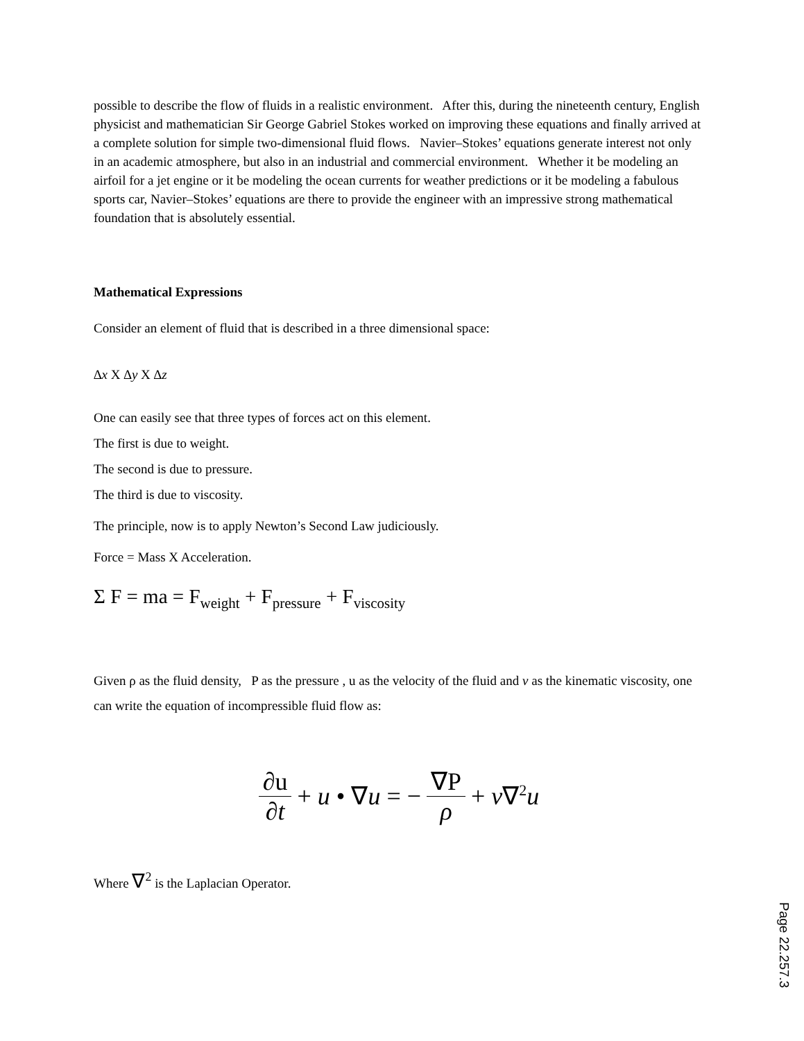possible to describe the flow of fluids in a realistic environment. After this, during the nineteenth century, English physicist and mathematician Sir George Gabriel Stokes worked on improving these equations and finally arrived at a complete solution for simple two-dimensional fluid flows. Navier–Stokes’ equations generate interest not only in an academic atmosphere, but also in an industrial and commercial environment. Whether it be modeling an airfoil for a jet engine or it be modeling the ocean currents for weather predictions or it be modeling a fabulous sports car, Navier–Stokes’ equations are there to provide the engineer with an impressive strong mathematical foundation that is absolutely essential.
Mathematical Expressions
Consider an element of fluid that is described in a three dimensional space:
∆x X ∆y X ∆z
One can easily see that three types of forces act on this element.
The first is due to weight.
The second is due to pressure.
The third is due to viscosity.
The principle, now is to apply Newton’s Second Law judiciously.
Force = Mass X Acceleration.
Σ F = ma = F<sub>weight</sub> + F<sub>pressure</sub> + F<sub>viscosity</sub>
Given ρ as the fluid density, P as the pressure , u as the velocity of the fluid and ν as the kinematic viscosity, one can write the equation of incompressible fluid flow as:
∂u ∂t + u • ∇u = − ∇P ρ + ν∇<sup>2</sup>u
Where ∇<sup>2</sup> is the Laplacian Operator.
Page 22.257.3